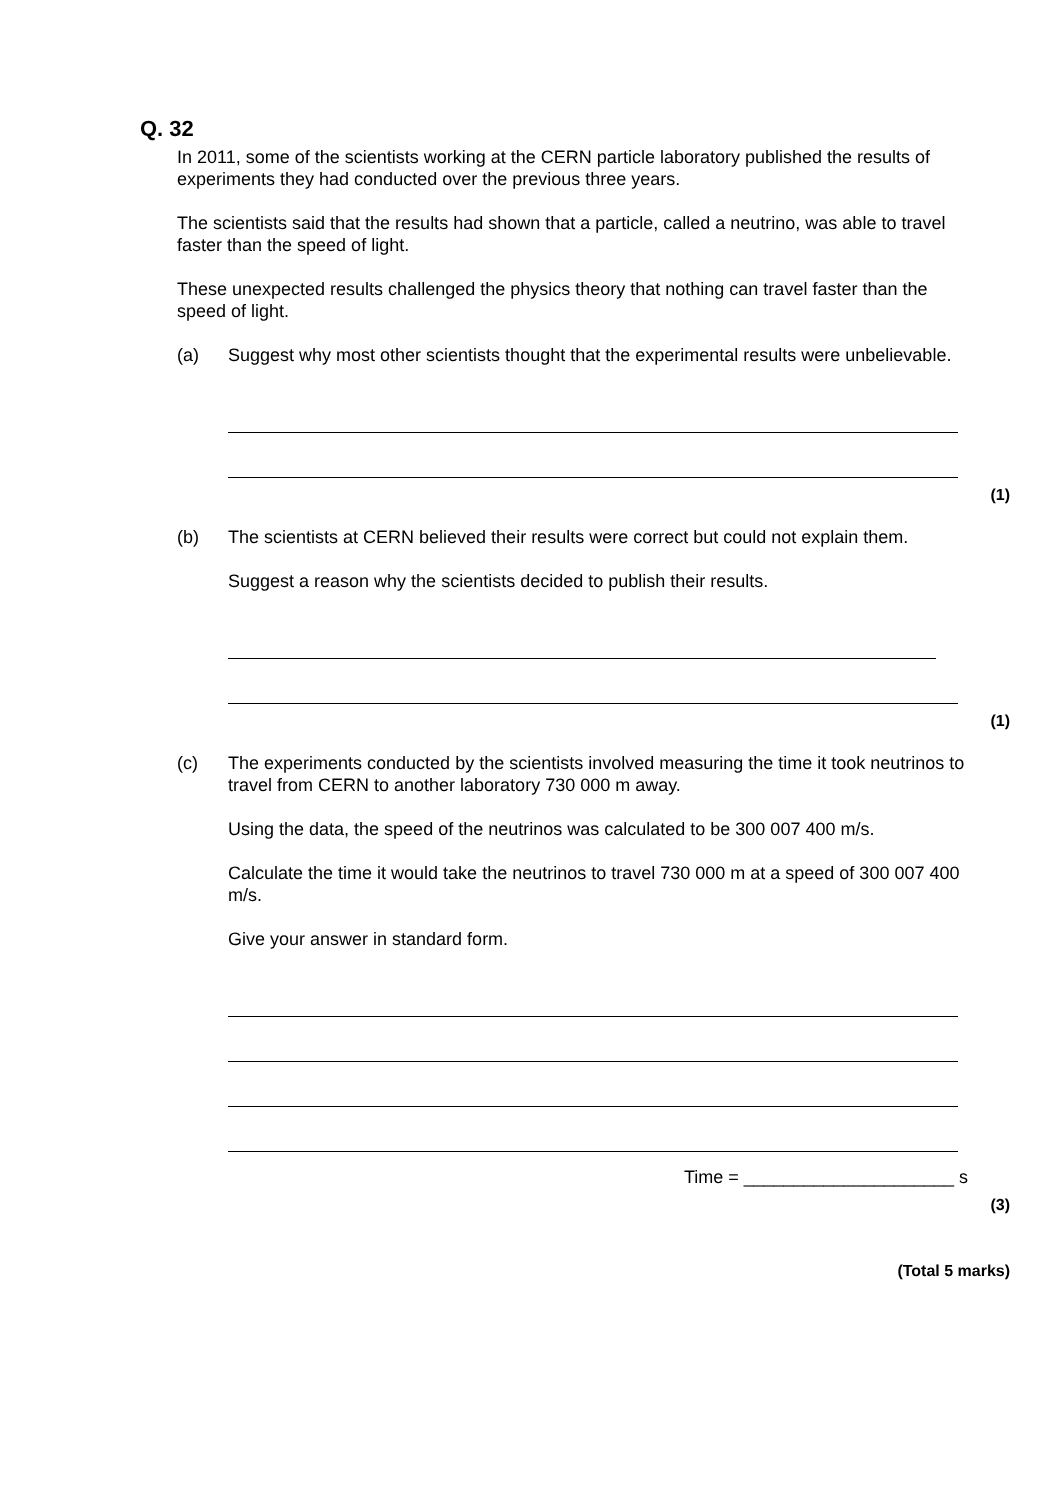Q. 32
In 2011, some of the scientists working at the CERN particle laboratory published the results of experiments they had conducted over the previous three years.
The scientists said that the results had shown that a particle, called a neutrino, was able to travel faster than the speed of light.
These unexpected results challenged the physics theory that nothing can travel faster than the speed of light.
(a) Suggest why most other scientists thought that the experimental results were unbelievable.
(1)
(b) The scientists at CERN believed their results were correct but could not explain them.
Suggest a reason why the scientists decided to publish their results.
(1)
(c) The experiments conducted by the scientists involved measuring the time it took neutrinos to travel from CERN to another laboratory 730 000 m away.
Using the data, the speed of the neutrinos was calculated to be 300 007 400 m/s.
Calculate the time it would take the neutrinos to travel 730 000 m at a speed of 300 007 400 m/s.
Give your answer in standard form.
Time = _____________________ s
(3)
(Total 5 marks)